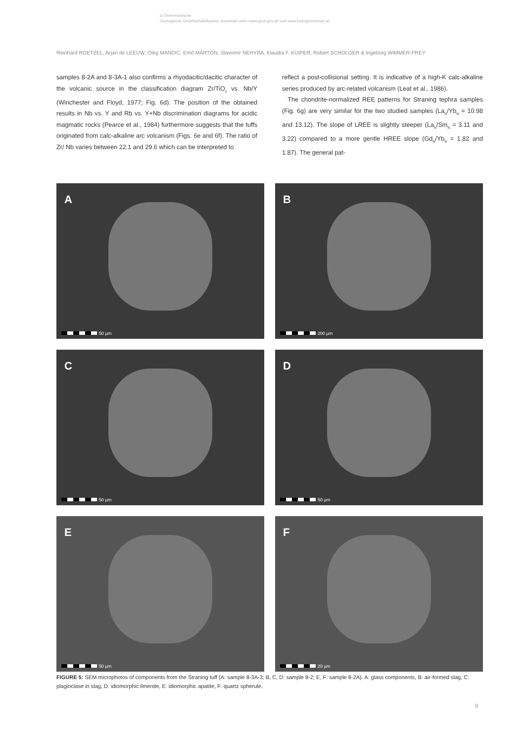© Österreichische
Geologische Gesellschaft/Austria; download unter www.geol-ges.at/ und www.biologiezentrum.at
Reinhard ROETZEL, Arjan de LEEUW, Oleg MANDIC, Emő MÁRTON, Slavomír NEHYBA, Klaudia F. KUIPER, Robert SCHOLGER & Ingeborg WIMMER-FREY
samples 8-2A and 8-3A-1 also confirms a rhyodacitic/dacitic character of the volcanic source in the classification diagram Zr/TiO<sub>2</sub> vs. Nb/Y (Winchester and Floyd, 1977; Fig. 6d). The position of the obtained results in Nb vs. Y and Rb vs. Y+Nb discrimination diagrams for acidic magmatic rocks (Pearce et al., 1984) furthermore suggests that the tuffs originated from calc-alkaline arc volcanism (Figs. 6e and 6f). The ratio of Zr/ Nb varies between 22.1 and 29.6 which can be interpreted to
reflect a post-collisional setting. It is indicative of a high-K calc-alkaline series produced by arc-related volcanism (Leat et al., 1986).
The chondrite-normalized REE patterns for Straning tephra samples (Fig. 6g) are very similar for the two studied samples (La<sub>N</sub>/Yb<sub>N</sub> = 10.98 and 13.12). The slope of LREE is slightly steeper (La<sub>N</sub>/Sm<sub>N</sub> = 3.11 and 3.22) compared to a more gentle HREE slope (Gd<sub>N</sub>/Yb<sub>N</sub> = 1.82 and 1.87). The general pat-
A
50 µm
B
200 µm
C
50 µm
D
50 µm
E
50 µm
F
20 µm
FIGURE 5: SEM microphotos of components from the Straning tuff (A: sample 8-3A-3; B, C, D: sample 8-2; E, F: sample 8-2A). A: glass components, B: air-formed slag, C: plagioclase in slag, D: idiomorphic ilmenite, E: idiomorphic apatite, F: quartz spherule.
9